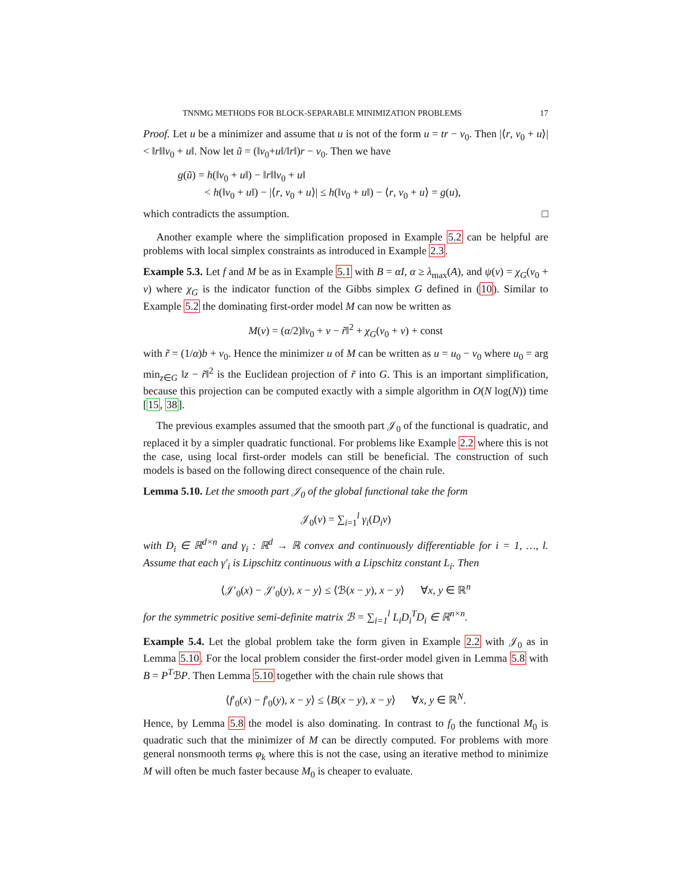TNNMG METHODS FOR BLOCK-SEPARABLE MINIMIZATION PROBLEMS 17
Proof. Let u be a minimizer and assume that u is not of the form u = tr − v<sub>0</sub>. Then |⟨r, v<sub>0</sub> + u⟩| < ‖r‖‖v<sub>0</sub> + u‖. Now let ũ = (‖v<sub>0</sub>+u‖/‖r‖)r − v<sub>0</sub>. Then we have
g(ũ) = h(‖v<sub>0</sub> + u‖) − ‖r‖‖v<sub>0</sub> + u‖
< h(‖v<sub>0</sub> + u‖) − |⟨r, v<sub>0</sub> + u⟩| ≤ h(‖v<sub>0</sub> + u‖) − ⟨r, v<sub>0</sub> + u⟩ = g(u),
which contradicts the assumption. □
Another example where the simplification proposed in Example 5.2 can be helpful are problems with local simplex constraints as introduced in Example 2.3.
Example 5.3. Let f and M be as in Example 5.1 with B = αI, α ≥ λ<sub>max</sub>(A), and ψ(v) = χ<sub>G</sub>(v<sub>0</sub> + v) where χ<sub>G</sub> is the indicator function of the Gibbs simplex G defined in (10). Similar to Example 5.2 the dominating first-order model M can now be written as
M(v) = (α/2)‖v<sub>0</sub> + v − r̃‖<sup>2</sup> + χ<sub>G</sub>(v<sub>0</sub> + v) + const
with r̃ = (1/α)b + v<sub>0</sub>. Hence the minimizer u of M can be written as u = u<sub>0</sub> − v<sub>0</sub> where u<sub>0</sub> = arg min<sub>z∈G</sub> ‖z − r̃‖<sup>2</sup> is the Euclidean projection of r̃ into G. This is an important simplification, because this projection can be computed exactly with a simple algorithm in O(N log(N)) time [15, 38].
The previous examples assumed that the smooth part 𝒥<sub>0</sub> of the functional is quadratic, and replaced it by a simpler quadratic functional. For problems like Example 2.2 where this is not the case, using local first-order models can still be beneficial. The construction of such models is based on the following direct consequence of the chain rule.
Lemma 5.10. Let the smooth part 𝒥<sub>0</sub> of the global functional take the form
𝒥<sub>0</sub>(v) = ∑<sub>i=1</sub><sup>l</sup> γ<sub>i</sub>(D<sub>i</sub>v)
with D<sub>i</sub> ∈ ℝ<sup>d×n</sup> and γ<sub>i</sub> : ℝ<sup>d</sup> → ℝ convex and continuously differentiable for i = 1, …, l. Assume that each γ′<sub>i</sub> is Lipschitz continuous with a Lipschitz constant L<sub>i</sub>. Then
⟨𝒥′<sub>0</sub>(x) − 𝒥′<sub>0</sub>(y), x − y⟩ ≤ ⟨ℬ(x − y), x − y⟩ ∀x, y ∈ ℝ<sup>n</sup>
for the symmetric positive semi-definite matrix ℬ = ∑<sub>i=1</sub><sup>l</sup> L<sub>i</sub>D<sub>i</sub><sup>T</sup>D<sub>i</sub> ∈ ℝ<sup>n×n</sup>.
Example 5.4. Let the global problem take the form given in Example 2.2 with 𝒥<sub>0</sub> as in Lemma 5.10. For the local problem consider the first-order model given in Lemma 5.8 with B = P<sup>T</sup>ℬP. Then Lemma 5.10 together with the chain rule shows that
⟨f′<sub>0</sub>(x) − f′<sub>0</sub>(y), x − y⟩ ≤ ⟨B(x − y), x − y⟩ ∀x, y ∈ ℝ<sup>N</sup>.
Hence, by Lemma 5.8 the model is also dominating. In contrast to f<sub>0</sub> the functional M<sub>0</sub> is quadratic such that the minimizer of M can be directly computed. For problems with more general nonsmooth terms φ<sub>k</sub> where this is not the case, using an iterative method to minimize M will often be much faster because M<sub>0</sub> is cheaper to evaluate.